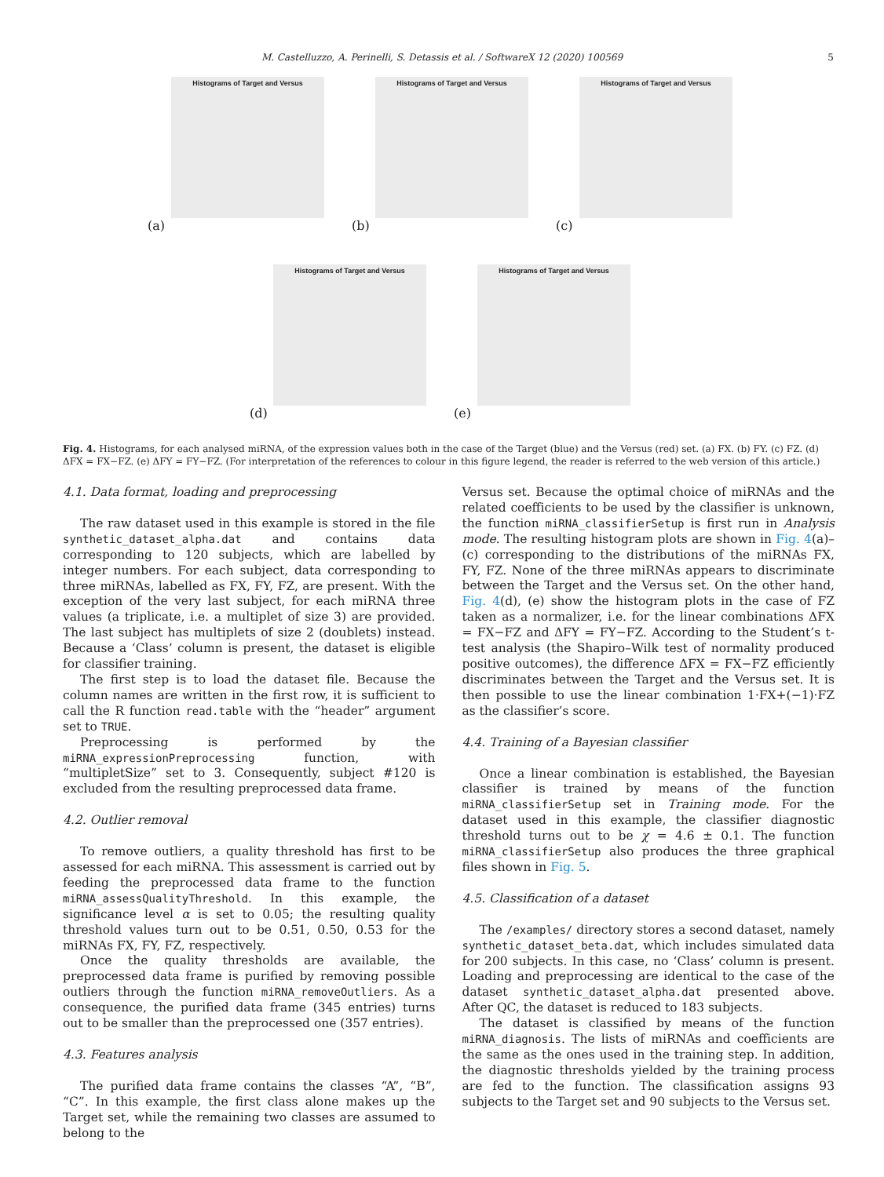M. Castelluzzo, A. Perinelli, S. Detassis et al. / SoftwareX 12 (2020) 100569 5
Histograms of Target and Versus
(a)
Histograms of Target and Versus
(b)
Histograms of Target and Versus
(c)
Histograms of Target and Versus
(d)
Histograms of Target and Versus
(e)
Fig. 4. Histograms, for each analysed miRNA, of the expression values both in the case of the Target (blue) and the Versus (red) set. (a) FX. (b) FY. (c) FZ. (d) ΔFX = FX−FZ. (e) ΔFY = FY−FZ. (For interpretation of the references to colour in this figure legend, the reader is referred to the web version of this article.)
4.1. Data format, loading and preprocessing
The raw dataset used in this example is stored in the file synthetic_dataset_alpha.dat and contains data corresponding to 120 subjects, which are labelled by integer numbers. For each subject, data corresponding to three miRNAs, labelled as FX, FY, FZ, are present. With the exception of the very last subject, for each miRNA three values (a triplicate, i.e. a multiplet of size 3) are provided. The last subject has multiplets of size 2 (doublets) instead. Because a ‘Class’ column is present, the dataset is eligible for classifier training.
The first step is to load the dataset file. Because the column names are written in the first row, it is sufficient to call the R function read.table with the “header” argument set to TRUE.
Preprocessing is performed by the miRNA_expressionPreprocessing function, with “multipletSize” set to 3. Consequently, subject #120 is excluded from the resulting preprocessed data frame.
4.2. Outlier removal
To remove outliers, a quality threshold has first to be assessed for each miRNA. This assessment is carried out by feeding the preprocessed data frame to the function miRNA_assessQualityThreshold. In this example, the significance level α is set to 0.05; the resulting quality threshold values turn out to be 0.51, 0.50, 0.53 for the miRNAs FX, FY, FZ, respectively.
Once the quality thresholds are available, the preprocessed data frame is purified by removing possible outliers through the function miRNA_removeOutliers. As a consequence, the purified data frame (345 entries) turns out to be smaller than the preprocessed one (357 entries).
4.3. Features analysis
The purified data frame contains the classes “A”, “B”, “C”. In this example, the first class alone makes up the Target set, while the remaining two classes are assumed to belong to the
Versus set. Because the optimal choice of miRNAs and the related coefficients to be used by the classifier is unknown, the function miRNA_classifierSetup is first run in Analysis mode. The resulting histogram plots are shown in Fig. 4(a)–(c) corresponding to the distributions of the miRNAs FX, FY, FZ. None of the three miRNAs appears to discriminate between the Target and the Versus set. On the other hand, Fig. 4(d), (e) show the histogram plots in the case of FZ taken as a normalizer, i.e. for the linear combinations ΔFX = FX−FZ and ΔFY = FY−FZ. According to the Student’s t-test analysis (the Shapiro–Wilk test of normality produced positive outcomes), the difference ΔFX = FX−FZ efficiently discriminates between the Target and the Versus set. It is then possible to use the linear combination 1·FX+(−1)·FZ as the classifier’s score.
4.4. Training of a Bayesian classifier
Once a linear combination is established, the Bayesian classifier is trained by means of the function miRNA_classifierSetup set in Training mode. For the dataset used in this example, the classifier diagnostic threshold turns out to be χ = 4.6 ± 0.1. The function miRNA_classifierSetup also produces the three graphical files shown in Fig. 5.
4.5. Classification of a dataset
The /examples/ directory stores a second dataset, namely synthetic_dataset_beta.dat, which includes simulated data for 200 subjects. In this case, no ‘Class’ column is present. Loading and preprocessing are identical to the case of the dataset synthetic_dataset_alpha.dat presented above. After QC, the dataset is reduced to 183 subjects.
The dataset is classified by means of the function miRNA_diagnosis. The lists of miRNAs and coefficients are the same as the ones used in the training step. In addition, the diagnostic thresholds yielded by the training process are fed to the function. The classification assigns 93 subjects to the Target set and 90 subjects to the Versus set.